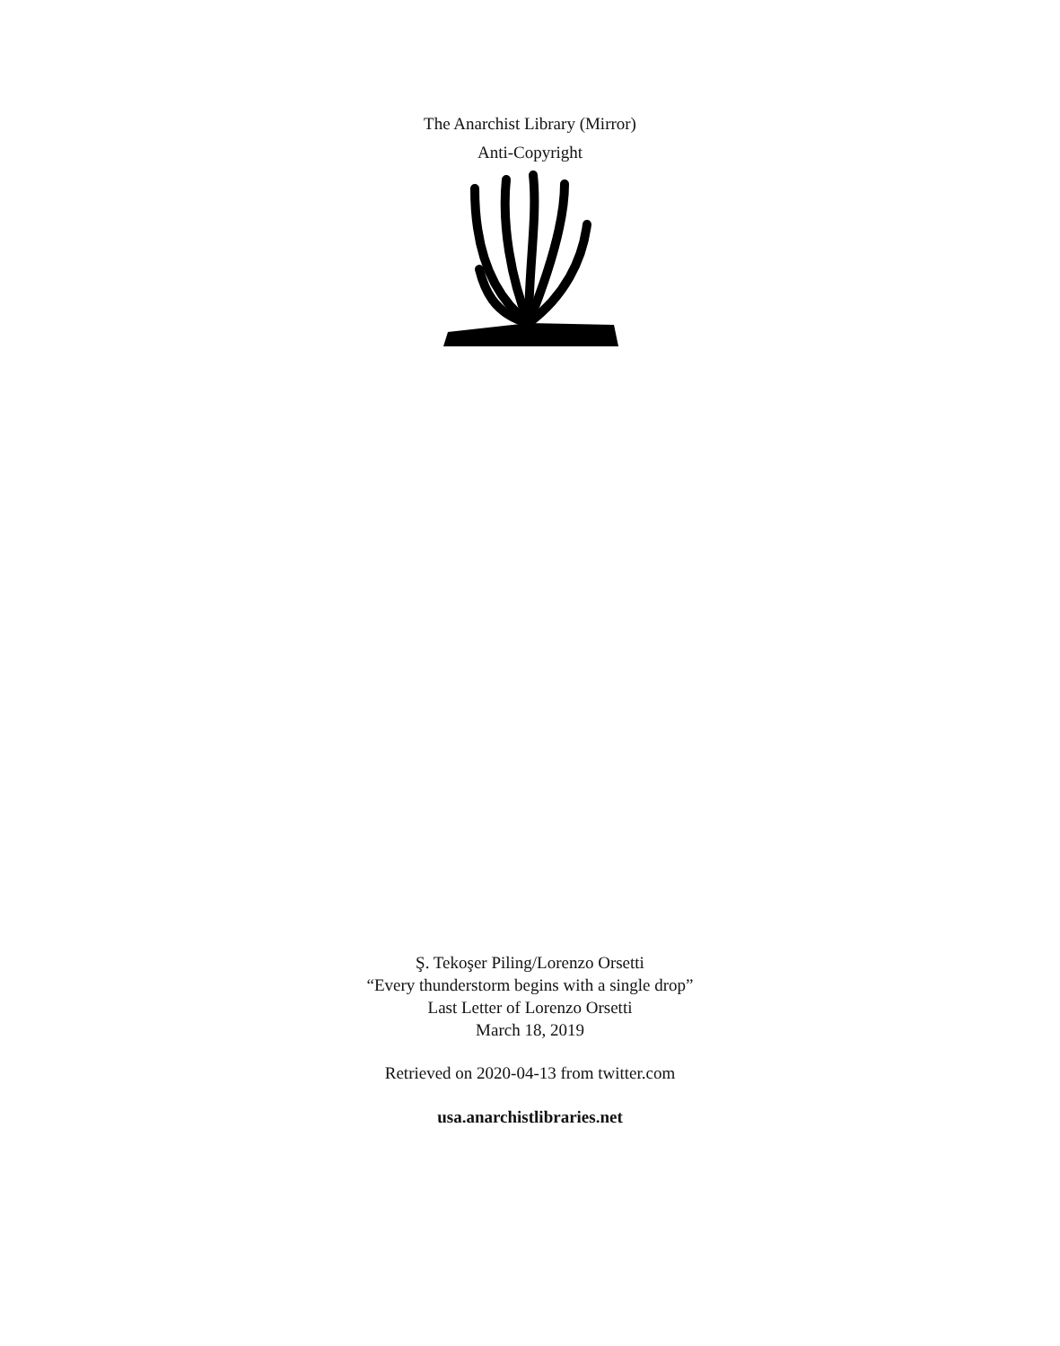The Anarchist Library (Mirror)
Anti-Copyright
Ş. Tekoşer Piling/Lorenzo Orsetti
“Every thunderstorm begins with a single drop”
Last Letter of Lorenzo Orsetti
March 18, 2019
Retrieved on 2020-04-13 from twitter.com
usa.anarchistlibraries.net